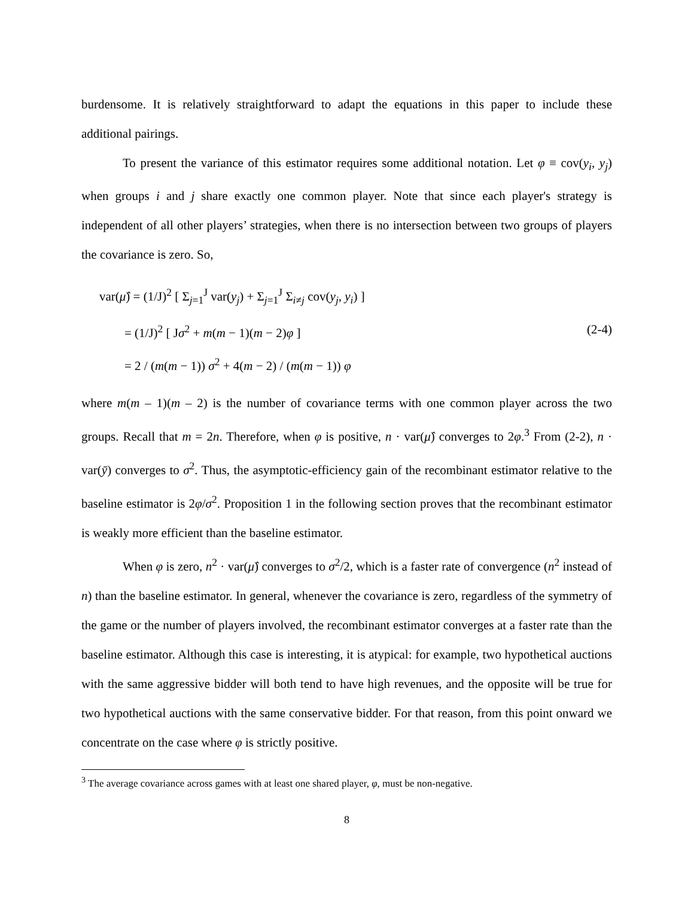burdensome. It is relatively straightforward to adapt the equations in this paper to include these additional pairings.
To present the variance of this estimator requires some additional notation. Let φ ≡ cov(y<sub>i</sub>, y<sub>j</sub>) when groups i and j share exactly one common player. Note that since each player's strategy is independent of all other players’ strategies, when there is no intersection between two groups of players the covariance is zero. So,
var(μ̂) = (1/J)<sup>2</sup> [ Σ<sub>j=1</sub><sup>J</sup> var(y<sub>j</sub>) + Σ<sub>j=1</sub><sup>J</sup> Σ<sub>i≠j</sub> cov(y<sub>j</sub>, y<sub>i</sub>) ]
= (1/J)<sup>2</sup> [ Jσ<sup>2</sup> + m(m − 1)(m − 2)φ ]
= 2 / (m(m − 1)) σ<sup>2</sup> + 4(m − 2) / (m(m − 1)) φ
(2-4)
where m(m – 1)(m – 2) is the number of covariance terms with one common player across the two groups. Recall that m = 2n. Therefore, when φ is positive, n · var(μ̂) converges to 2φ.<sup>3</sup> From (2-2), n · var(ȳ) converges to σ<sup>2</sup>. Thus, the asymptotic-efficiency gain of the recombinant estimator relative to the baseline estimator is 2φ/σ<sup>2</sup>. Proposition 1 in the following section proves that the recombinant estimator is weakly more efficient than the baseline estimator.
When φ is zero, n<sup>2</sup> · var(μ̂) converges to σ<sup>2</sup>/2, which is a faster rate of convergence (n<sup>2</sup> instead of n) than the baseline estimator. In general, whenever the covariance is zero, regardless of the symmetry of the game or the number of players involved, the recombinant estimator converges at a faster rate than the baseline estimator. Although this case is interesting, it is atypical: for example, two hypothetical auctions with the same aggressive bidder will both tend to have high revenues, and the opposite will be true for two hypothetical auctions with the same conservative bidder. For that reason, from this point onward we concentrate on the case where φ is strictly positive.
<sup>3</sup> The average covariance across games with at least one shared player, φ, must be non-negative.
8